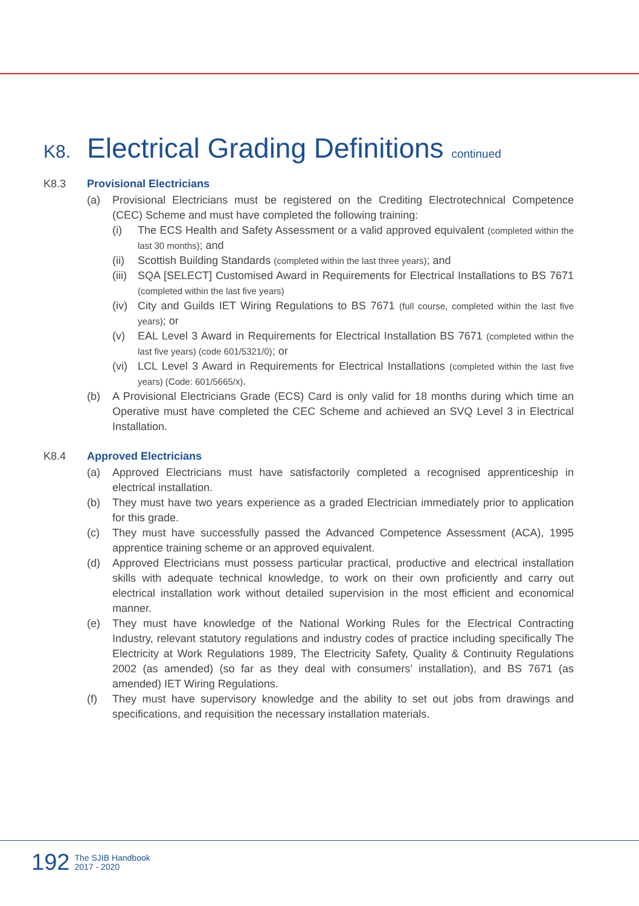K8. Electrical Grading Definitions continued
K8.3 Provisional Electricians
(a) Provisional Electricians must be registered on the Crediting Electrotechnical Competence (CEC) Scheme and must have completed the following training:
(i) The ECS Health and Safety Assessment or a valid approved equivalent (completed within the last 30 months); and
(ii) Scottish Building Standards (completed within the last three years); and
(iii) SQA [SELECT] Customised Award in Requirements for Electrical Installations to BS 7671 (completed within the last five years)
(iv) City and Guilds IET Wiring Regulations to BS 7671 (full course, completed within the last five years); or
(v) EAL Level 3 Award in Requirements for Electrical Installation BS 7671 (completed within the last five years) (code 601/5321/0); or
(vi) LCL Level 3 Award in Requirements for Electrical Installations (completed within the last five years) (Code: 601/5665/x).
(b) A Provisional Electricians Grade (ECS) Card is only valid for 18 months during which time an Operative must have completed the CEC Scheme and achieved an SVQ Level 3 in Electrical Installation.
K8.4 Approved Electricians
(a) Approved Electricians must have satisfactorily completed a recognised apprenticeship in electrical installation.
(b) They must have two years experience as a graded Electrician immediately prior to application for this grade.
(c) They must have successfully passed the Advanced Competence Assessment (ACA), 1995 apprentice training scheme or an approved equivalent.
(d) Approved Electricians must possess particular practical, productive and electrical installation skills with adequate technical knowledge, to work on their own proficiently and carry out electrical installation work without detailed supervision in the most efficient and economical manner.
(e) They must have knowledge of the National Working Rules for the Electrical Contracting Industry, relevant statutory regulations and industry codes of practice including specifically The Electricity at Work Regulations 1989, The Electricity Safety, Quality & Continuity Regulations 2002 (as amended) (so far as they deal with consumers’ installation), and BS 7671 (as amended) IET Wiring Regulations.
(f) They must have supervisory knowledge and the ability to set out jobs from drawings and specifications, and requisition the necessary installation materials.
192
The SJIB Handbook
2017 - 2020